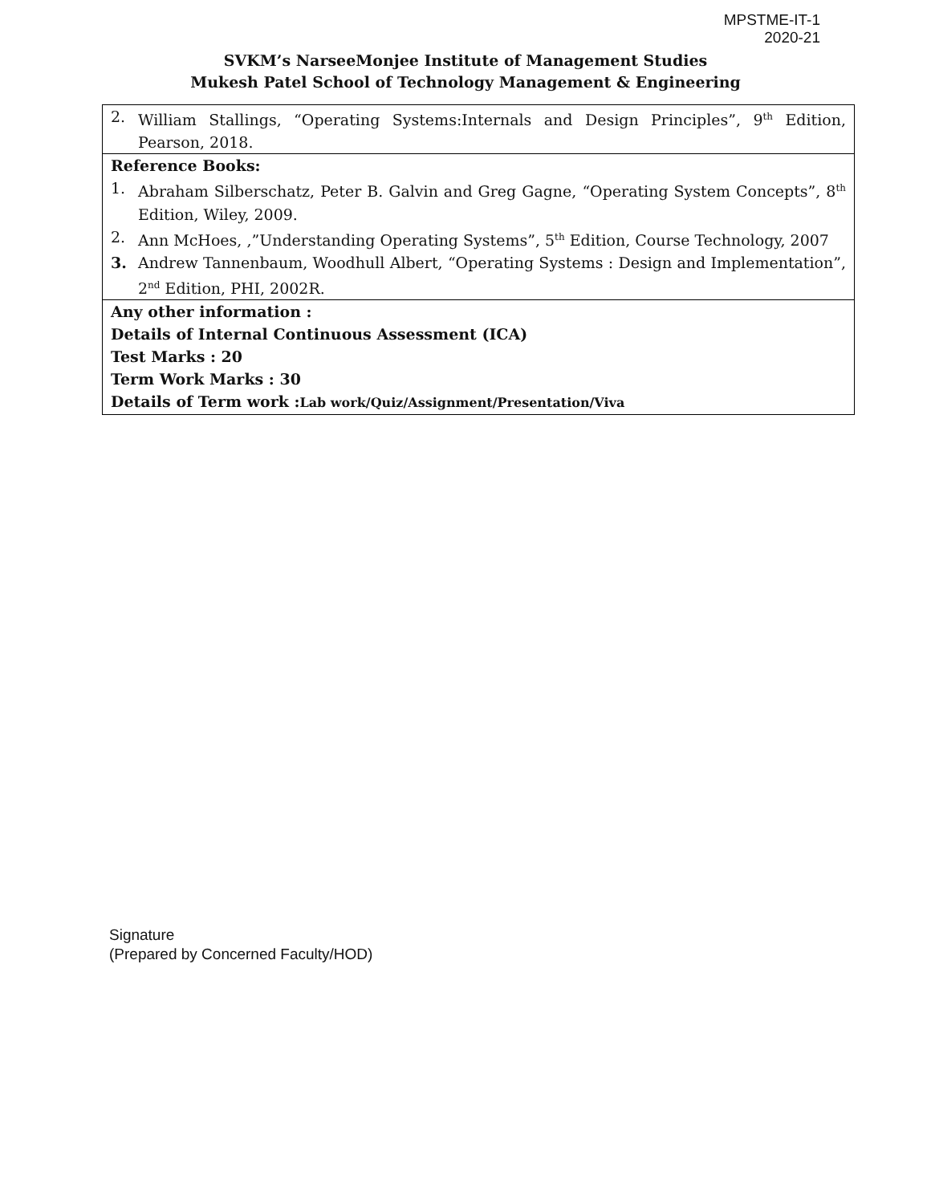MPSTME-IT-1
2020-21
SVKM’s NarseeMonjee Institute of Management Studies
Mukesh Patel School of Technology Management & Engineering
| 2. William Stallings, “Operating Systems:Internals and Design Principles”, 9<sup>th</sup> Edition, Pearson, 2018. |
| Reference Books: 1. Abraham Silberschatz, Peter B. Galvin and Greg Gagne, “Operating System Concepts”, 8<sup>th</sup> Edition, Wiley, 2009. 2. Ann McHoes, ,”Understanding Operating Systems”, 5<sup>th</sup> Edition, Course Technology, 2007 3. Andrew Tannenbaum, Woodhull Albert, “Operating Systems : Design and Implementation”, 2<sup>nd</sup> Edition, PHI, 2002R. |
| Any other information : Details of Internal Continuous Assessment (ICA) Test Marks : 20 Term Work Marks : 30 Details of Term work : Lab work/Quiz/Assignment/Presentation/Viva |
Signature
(Prepared by Concerned Faculty/HOD)